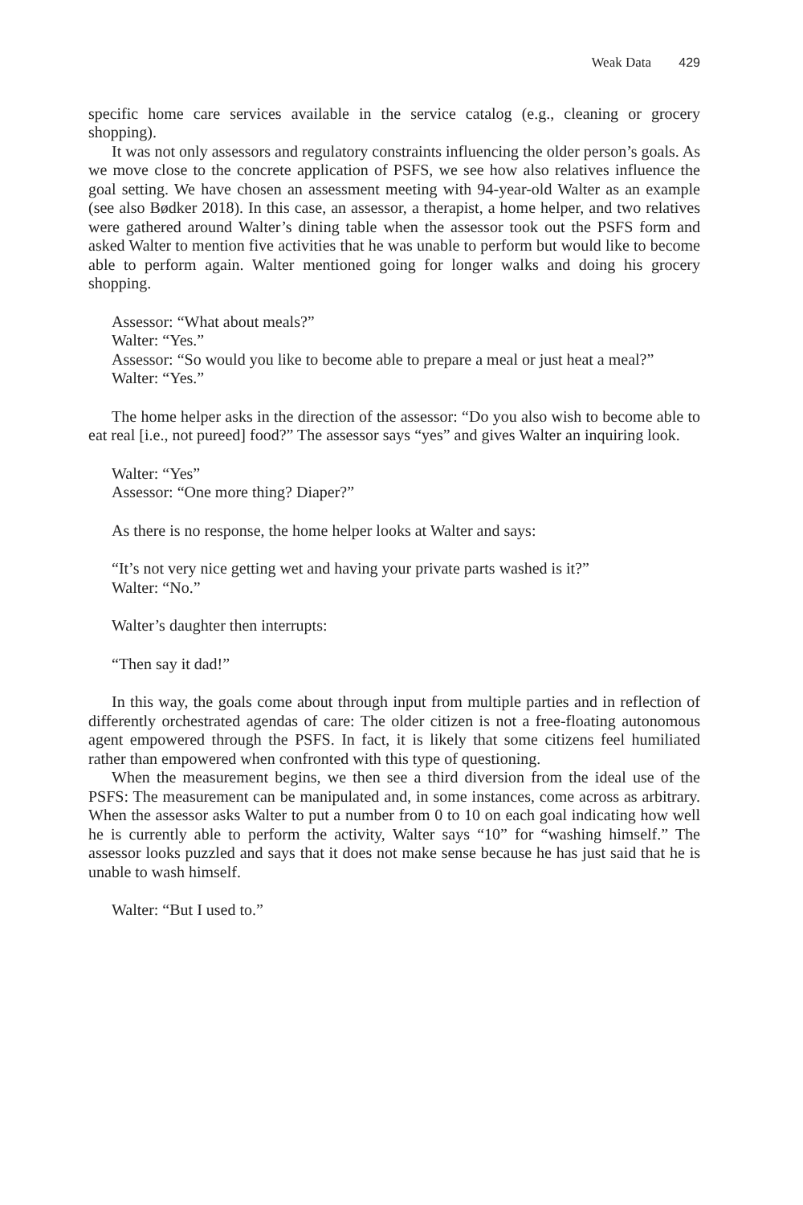Weak Data 429
specific home care services available in the service catalog (e.g., cleaning or grocery shopping).
It was not only assessors and regulatory constraints influencing the older person’s goals. As we move close to the concrete application of PSFS, we see how also relatives influence the goal setting. We have chosen an assessment meeting with 94-year-old Walter as an example (see also Bødker 2018). In this case, an assessor, a therapist, a home helper, and two relatives were gathered around Walter’s dining table when the assessor took out the PSFS form and asked Walter to mention five activities that he was unable to perform but would like to become able to perform again. Walter mentioned going for longer walks and doing his grocery shopping.
Assessor: “What about meals?”
Walter: “Yes.”
Assessor: “So would you like to become able to prepare a meal or just heat a meal?”
Walter: “Yes.”
The home helper asks in the direction of the assessor: “Do you also wish to become able to eat real [i.e., not pureed] food?” The assessor says “yes” and gives Walter an inquiring look.
Walter: “Yes”
Assessor: “One more thing? Diaper?”
As there is no response, the home helper looks at Walter and says:
“It’s not very nice getting wet and having your private parts washed is it?”
Walter: “No.”
Walter’s daughter then interrupts:
“Then say it dad!”
In this way, the goals come about through input from multiple parties and in reflection of differently orchestrated agendas of care: The older citizen is not a free-floating autonomous agent empowered through the PSFS. In fact, it is likely that some citizens feel humiliated rather than empowered when confronted with this type of questioning.
When the measurement begins, we then see a third diversion from the ideal use of the PSFS: The measurement can be manipulated and, in some instances, come across as arbitrary. When the assessor asks Walter to put a number from 0 to 10 on each goal indicating how well he is currently able to perform the activity, Walter says “10” for “washing himself.” The assessor looks puzzled and says that it does not make sense because he has just said that he is unable to wash himself.
Walter: “But I used to.”